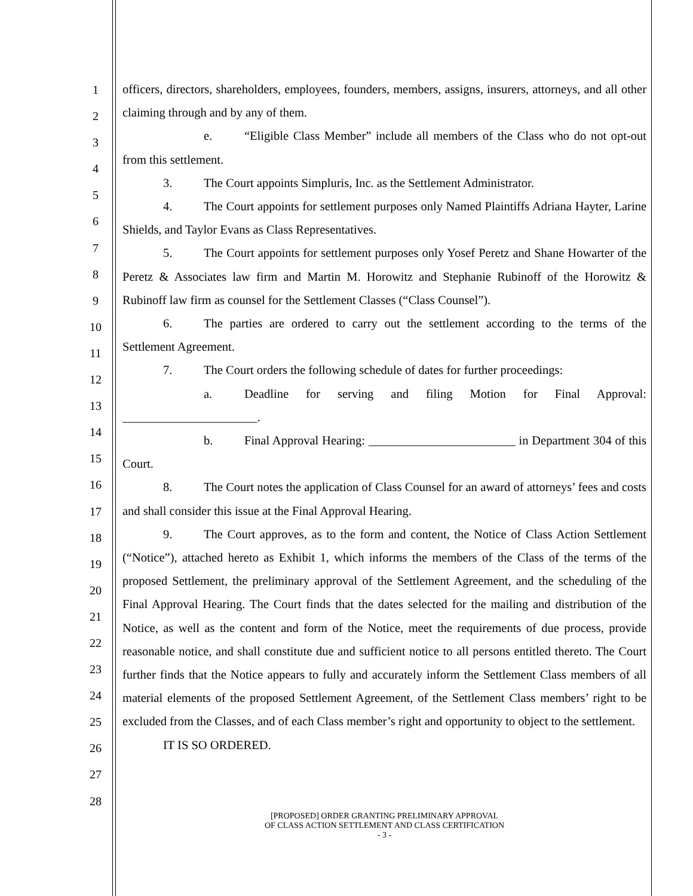1
2
3
4
5
6
7
8
9
10
11
12
13
14
15
16
17
18
19
20
21
22
23
24
25
26
27
28
officers, directors, shareholders, employees, founders, members, assigns, insurers, attorneys, and all other claiming through and by any of them.
e. “Eligible Class Member” include all members of the Class who do not opt-out from this settlement.
3. The Court appoints Simpluris, Inc. as the Settlement Administrator.
4. The Court appoints for settlement purposes only Named Plaintiffs Adriana Hayter, Larine Shields, and Taylor Evans as Class Representatives.
5. The Court appoints for settlement purposes only Yosef Peretz and Shane Howarter of the Peretz & Associates law firm and Martin M. Horowitz and Stephanie Rubinoff of the Horowitz & Rubinoff law firm as counsel for the Settlement Classes (“Class Counsel”).
6. The parties are ordered to carry out the settlement according to the terms of the Settlement Agreement.
7. The Court orders the following schedule of dates for further proceedings:
a. Deadline for serving and filing Motion for Final Approval: ______________________.
b. Final Approval Hearing: ________________________ in Department 304 of this Court.
8. The Court notes the application of Class Counsel for an award of attorneys’ fees and costs and shall consider this issue at the Final Approval Hearing.
9. The Court approves, as to the form and content, the Notice of Class Action Settlement (“Notice”), attached hereto as Exhibit 1, which informs the members of the Class of the terms of the proposed Settlement, the preliminary approval of the Settlement Agreement, and the scheduling of the Final Approval Hearing. The Court finds that the dates selected for the mailing and distribution of the Notice, as well as the content and form of the Notice, meet the requirements of due process, provide reasonable notice, and shall constitute due and sufficient notice to all persons entitled thereto. The Court further finds that the Notice appears to fully and accurately inform the Settlement Class members of all material elements of the proposed Settlement Agreement, of the Settlement Class members’ right to be excluded from the Classes, and of each Class member’s right and opportunity to object to the settlement.
IT IS SO ORDERED.
[PROPOSED] ORDER GRANTING PRELIMINARY APPROVAL
OF CLASS ACTION SETTLEMENT AND CLASS CERTIFICATION
- 3 -